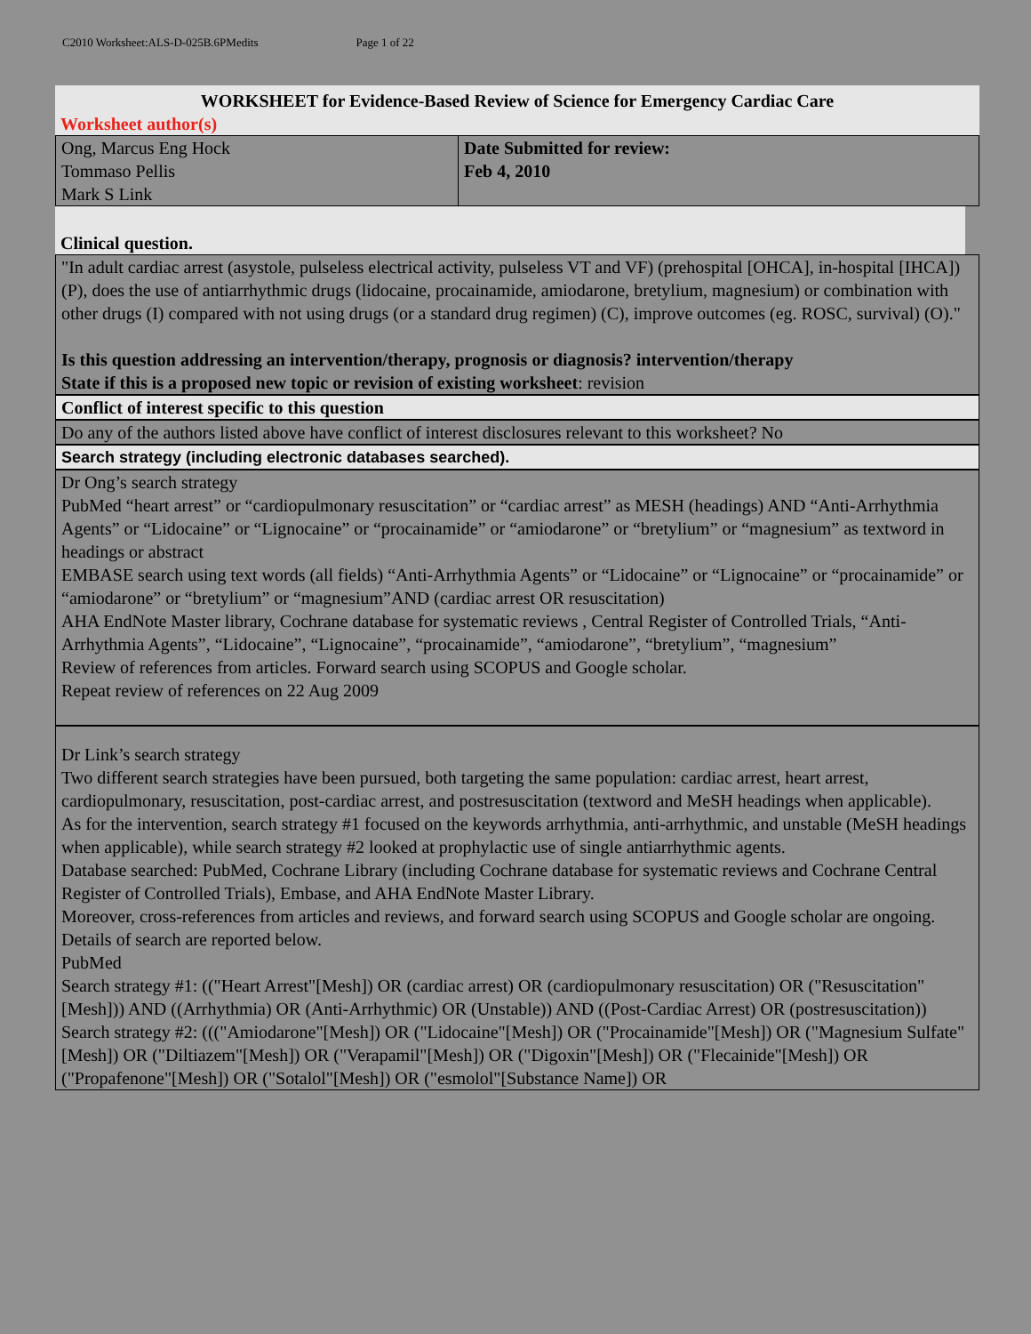C2010 Worksheet:ALS-D-025B.6PMedits Page 1 of 22
WORKSHEET for Evidence-Based Review of Science for Emergency Cardiac Care
Worksheet author(s)
| Ong, Marcus Eng Hock Tommaso Pellis Mark S Link | Date Submitted for review: Feb 4, 2010 |
Clinical question.
"In adult cardiac arrest (asystole, pulseless electrical activity, pulseless VT and VF) (prehospital [OHCA], in-hospital [IHCA]) (P), does the use of antiarrhythmic drugs (lidocaine, procainamide, amiodarone, bretylium, magnesium) or combination with other drugs (I) compared with not using drugs (or a standard drug regimen) (C), improve outcomes (eg. ROSC, survival) (O)."
Is this question addressing an intervention/therapy, prognosis or diagnosis? intervention/therapy
State if this is a proposed new topic or revision of existing worksheet: revision
Conflict of interest specific to this question
Do any of the authors listed above have conflict of interest disclosures relevant to this worksheet? No
Search strategy (including electronic databases searched).
Dr Ong’s search strategy
PubMed “heart arrest” or “cardiopulmonary resuscitation” or “cardiac arrest” as MESH (headings) AND “Anti-Arrhythmia Agents” or “Lidocaine” or “Lignocaine” or “procainamide” or “amiodarone” or “bretylium” or “magnesium” as textword in headings or abstract
EMBASE search using text words (all fields) “Anti-Arrhythmia Agents” or “Lidocaine” or “Lignocaine” or “procainamide” or “amiodarone” or “bretylium” or “magnesium”AND (cardiac arrest OR resuscitation)
AHA EndNote Master library, Cochrane database for systematic reviews , Central Register of Controlled Trials, “Anti-Arrhythmia Agents”, “Lidocaine”, “Lignocaine”, “procainamide”, “amiodarone”, “bretylium”, “magnesium”
Review of references from articles. Forward search using SCOPUS and Google scholar.
Repeat review of references on 22 Aug 2009
Dr Link’s search strategy
Two different search strategies have been pursued, both targeting the same population: cardiac arrest, heart arrest, cardiopulmonary, resuscitation, post-cardiac arrest, and postresuscitation (textword and MeSH headings when applicable).
As for the intervention, search strategy #1 focused on the keywords arrhythmia, anti-arrhythmic, and unstable (MeSH headings when applicable), while search strategy #2 looked at prophylactic use of single antiarrhythmic agents.
Database searched: PubMed, Cochrane Library (including Cochrane database for systematic reviews and Cochrane Central Register of Controlled Trials), Embase, and AHA EndNote Master Library.
Moreover, cross-references from articles and reviews, and forward search using SCOPUS and Google scholar are ongoing.
Details of search are reported below.
PubMed
Search strategy #1: (("Heart Arrest"[Mesh]) OR (cardiac arrest) OR (cardiopulmonary resuscitation) OR ("Resuscitation"[Mesh])) AND ((Arrhythmia) OR (Anti-Arrhythmic) OR (Unstable)) AND ((Post-Cardiac Arrest) OR (postresuscitation))
Search strategy #2: ((("Amiodarone"[Mesh]) OR ("Lidocaine"[Mesh]) OR ("Procainamide"[Mesh]) OR ("Magnesium Sulfate"[Mesh]) OR ("Diltiazem"[Mesh]) OR ("Verapamil"[Mesh]) OR ("Digoxin"[Mesh]) OR ("Flecainide"[Mesh]) OR ("Propafenone"[Mesh]) OR ("Sotalol"[Mesh]) OR ("esmolol"[Substance Name]) OR